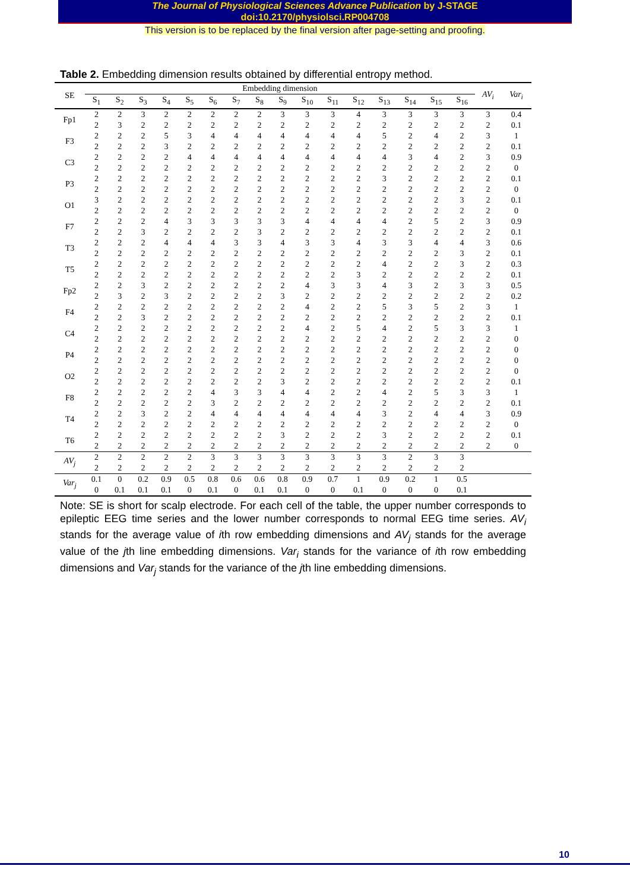The Journal of Physiological Sciences Advance Publication by J-STAGE
doi:10.2170/physiolsci.RP004708
This version is to be replaced by the final version after page-setting and proofing.
Table 2. Embedding dimension results obtained by differential entropy method.
| SE | Embedding dimension | | | | | | | | | | | | | | | | AV<sub>i</sub> | Var<sub>i</sub> |
| --- | --- | --- | --- | --- | --- | --- | --- | --- | --- | --- | --- | --- | --- | --- | --- | --- | --- | --- |
| | S<sub>1</sub> | S<sub>2</sub> | S<sub>3</sub> | S<sub>4</sub> | S<sub>5</sub> | S<sub>6</sub> | S<sub>7</sub> | S<sub>8</sub> | S<sub>9</sub> | S<sub>10</sub> | S<sub>11</sub> | S<sub>12</sub> | S<sub>13</sub> | S<sub>14</sub> | S<sub>15</sub> | S<sub>16</sub> | | |
| Fp1 | 2 2 | 2 3 | 3 2 | 2 2 | 2 2 | 2 2 | 2 2 | 2 2 | 3 2 | 3 2 | 3 2 | 4 2 | 3 2 | 3 2 | 3 2 | 3 2 | 3 2 | 0.4 0.1 |
| F3 | 2 2 | 2 2 | 2 2 | 5 3 | 3 2 | 4 2 | 4 2 | 4 2 | 4 2 | 4 2 | 4 2 | 4 2 | 5 2 | 2 2 | 4 2 | 2 2 | 3 2 | 1 0.1 |
| C3 | 2 2 | 2 2 | 2 2 | 2 2 | 4 2 | 4 2 | 4 2 | 4 2 | 4 2 | 4 2 | 4 2 | 4 2 | 4 2 | 3 2 | 4 2 | 2 2 | 3 2 | 0.9 0 |
| P3 | 2 2 | 2 2 | 2 2 | 2 2 | 2 2 | 2 2 | 2 2 | 2 2 | 2 2 | 2 2 | 2 2 | 2 2 | 3 2 | 2 2 | 2 2 | 2 2 | 2 2 | 0.1 0 |
| O1 | 3 2 | 2 2 | 2 2 | 2 2 | 2 2 | 2 2 | 2 2 | 2 2 | 2 2 | 2 2 | 2 2 | 2 2 | 2 2 | 2 2 | 2 2 | 3 2 | 2 2 | 0.1 0 |
| F7 | 2 2 | 2 2 | 2 3 | 4 2 | 3 2 | 3 2 | 3 2 | 3 3 | 3 2 | 4 2 | 4 2 | 4 2 | 4 2 | 2 2 | 5 2 | 2 2 | 3 2 | 0.9 0.1 |
| T3 | 2 2 | 2 2 | 2 2 | 4 2 | 4 2 | 4 2 | 3 2 | 3 2 | 4 2 | 3 2 | 3 2 | 4 2 | 3 2 | 3 2 | 4 2 | 4 3 | 3 2 | 0.6 0.1 |
| T5 | 2 2 | 2 2 | 2 2 | 2 2 | 2 2 | 2 2 | 2 2 | 2 2 | 2 2 | 2 2 | 2 2 | 2 3 | 4 2 | 2 2 | 2 2 | 3 2 | 2 2 | 0.3 0.1 |
| Fp2 | 2 2 | 2 3 | 3 2 | 2 3 | 2 2 | 2 2 | 2 2 | 2 2 | 2 3 | 4 2 | 3 2 | 3 2 | 4 2 | 3 2 | 2 2 | 3 2 | 3 2 | 0.5 0.2 |
| F4 | 2 2 | 2 2 | 2 3 | 2 2 | 2 2 | 2 2 | 2 2 | 2 2 | 2 2 | 4 2 | 2 2 | 2 2 | 5 2 | 3 2 | 5 2 | 2 2 | 3 2 | 1 0.1 |
| C4 | 2 2 | 2 2 | 2 2 | 2 2 | 2 2 | 2 2 | 2 2 | 2 2 | 2 2 | 4 2 | 2 2 | 5 2 | 4 2 | 2 2 | 5 2 | 3 2 | 3 2 | 1 0 |
| P4 | 2 2 | 2 2 | 2 2 | 2 2 | 2 2 | 2 2 | 2 2 | 2 2 | 2 2 | 2 2 | 2 2 | 2 2 | 2 2 | 2 2 | 2 2 | 2 2 | 2 2 | 0 0 |
| O2 | 2 2 | 2 2 | 2 2 | 2 2 | 2 2 | 2 2 | 2 2 | 2 2 | 2 3 | 2 2 | 2 2 | 2 2 | 2 2 | 2 2 | 2 2 | 2 2 | 2 2 | 0 0.1 |
| F8 | 2 2 | 2 2 | 2 2 | 2 2 | 2 2 | 4 3 | 3 2 | 3 2 | 4 2 | 4 2 | 2 2 | 2 2 | 4 2 | 2 2 | 5 2 | 3 2 | 3 2 | 1 0.1 |
| T4 | 2 2 | 2 2 | 3 2 | 2 2 | 2 2 | 4 2 | 4 2 | 4 2 | 4 2 | 4 2 | 4 2 | 4 2 | 3 2 | 2 2 | 4 2 | 4 2 | 3 2 | 0.9 0 |
| T6 | 2 2 | 2 2 | 2 2 | 2 2 | 2 2 | 2 2 | 2 2 | 2 2 | 3 2 | 2 2 | 2 2 | 2 2 | 3 2 | 2 2 | 2 2 | 2 2 | 2 2 | 0.1 0 |
| AV<sub>j</sub> | 2 2 | 2 2 | 2 2 | 2 2 | 2 2 | 3 2 | 3 2 | 3 2 | 3 2 | 3 2 | 3 2 | 3 2 | 3 2 | 2 2 | 3 2 | 3 2 | | |
| Var<sub>j</sub> | 0.1 0 | 0 0.1 | 0.2 0.1 | 0.9 0.1 | 0.5 0 | 0.8 0.1 | 0.6 0 | 0.6 0.1 | 0.8 0.1 | 0.9 0 | 0.7 0 | 1 0.1 | 0.9 0 | 0.2 0 | 1 0 | 0.5 0.1 | | |
Note: SE is short for scalp electrode. For each cell of the table, the upper number corresponds to epileptic EEG time series and the lower number corresponds to normal EEG time series. AV<sub>i</sub> stands for the average value of ith row embedding dimensions and AV<sub>j</sub> stands for the average value of the jth line embedding dimensions. Var<sub>i</sub> stands for the variance of ith row embedding dimensions and Var<sub>j</sub> stands for the variance of the jth line embedding dimensions.
10